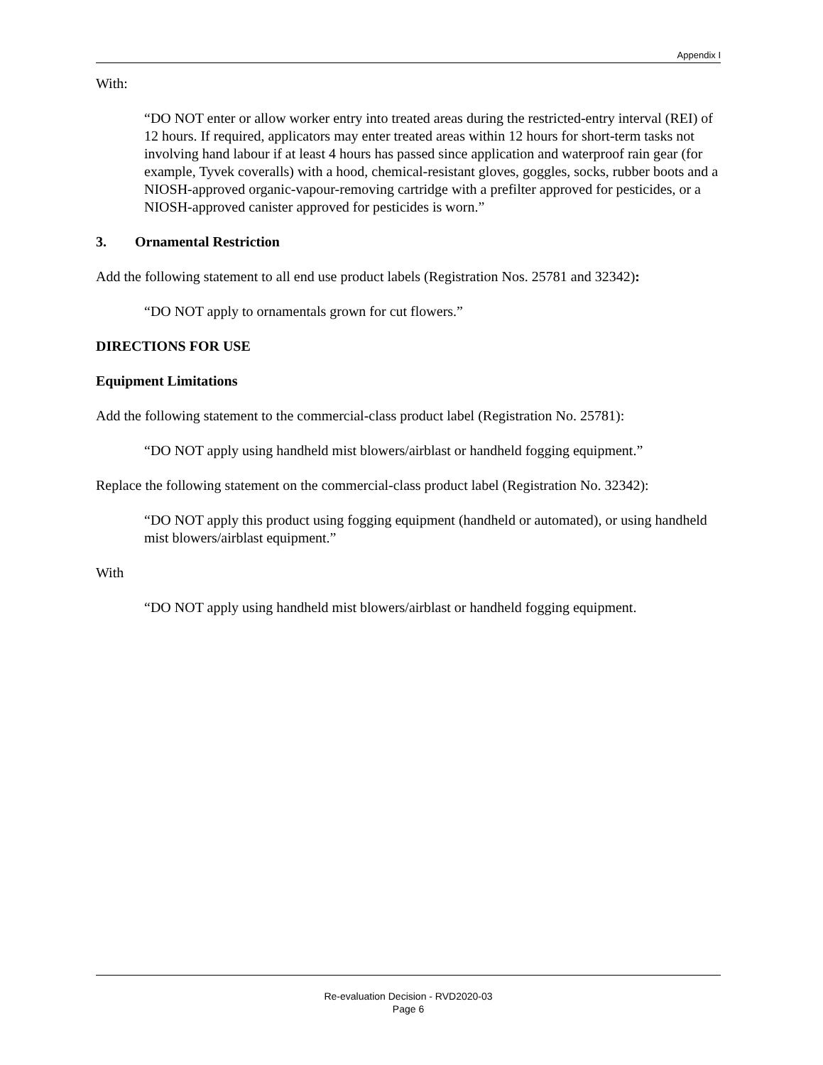Appendix I
With:
“DO NOT enter or allow worker entry into treated areas during the restricted-entry interval (REI) of 12 hours. If required, applicators may enter treated areas within 12 hours for short-term tasks not involving hand labour if at least 4 hours has passed since application and waterproof rain gear (for example, Tyvek coveralls) with a hood, chemical-resistant gloves, goggles, socks, rubber boots and a NIOSH-approved organic-vapour-removing cartridge with a prefilter approved for pesticides, or a NIOSH-approved canister approved for pesticides is worn.”
3. Ornamental Restriction
Add the following statement to all end use product labels (Registration Nos. 25781 and 32342):
“DO NOT apply to ornamentals grown for cut flowers.”
DIRECTIONS FOR USE
Equipment Limitations
Add the following statement to the commercial-class product label (Registration No. 25781):
“DO NOT apply using handheld mist blowers/airblast or handheld fogging equipment.”
Replace the following statement on the commercial-class product label (Registration No. 32342):
“DO NOT apply this product using fogging equipment (handheld or automated), or using handheld mist blowers/airblast equipment.”
With
“DO NOT apply using handheld mist blowers/airblast or handheld fogging equipment.
Re-evaluation Decision - RVD2020-03
Page 6